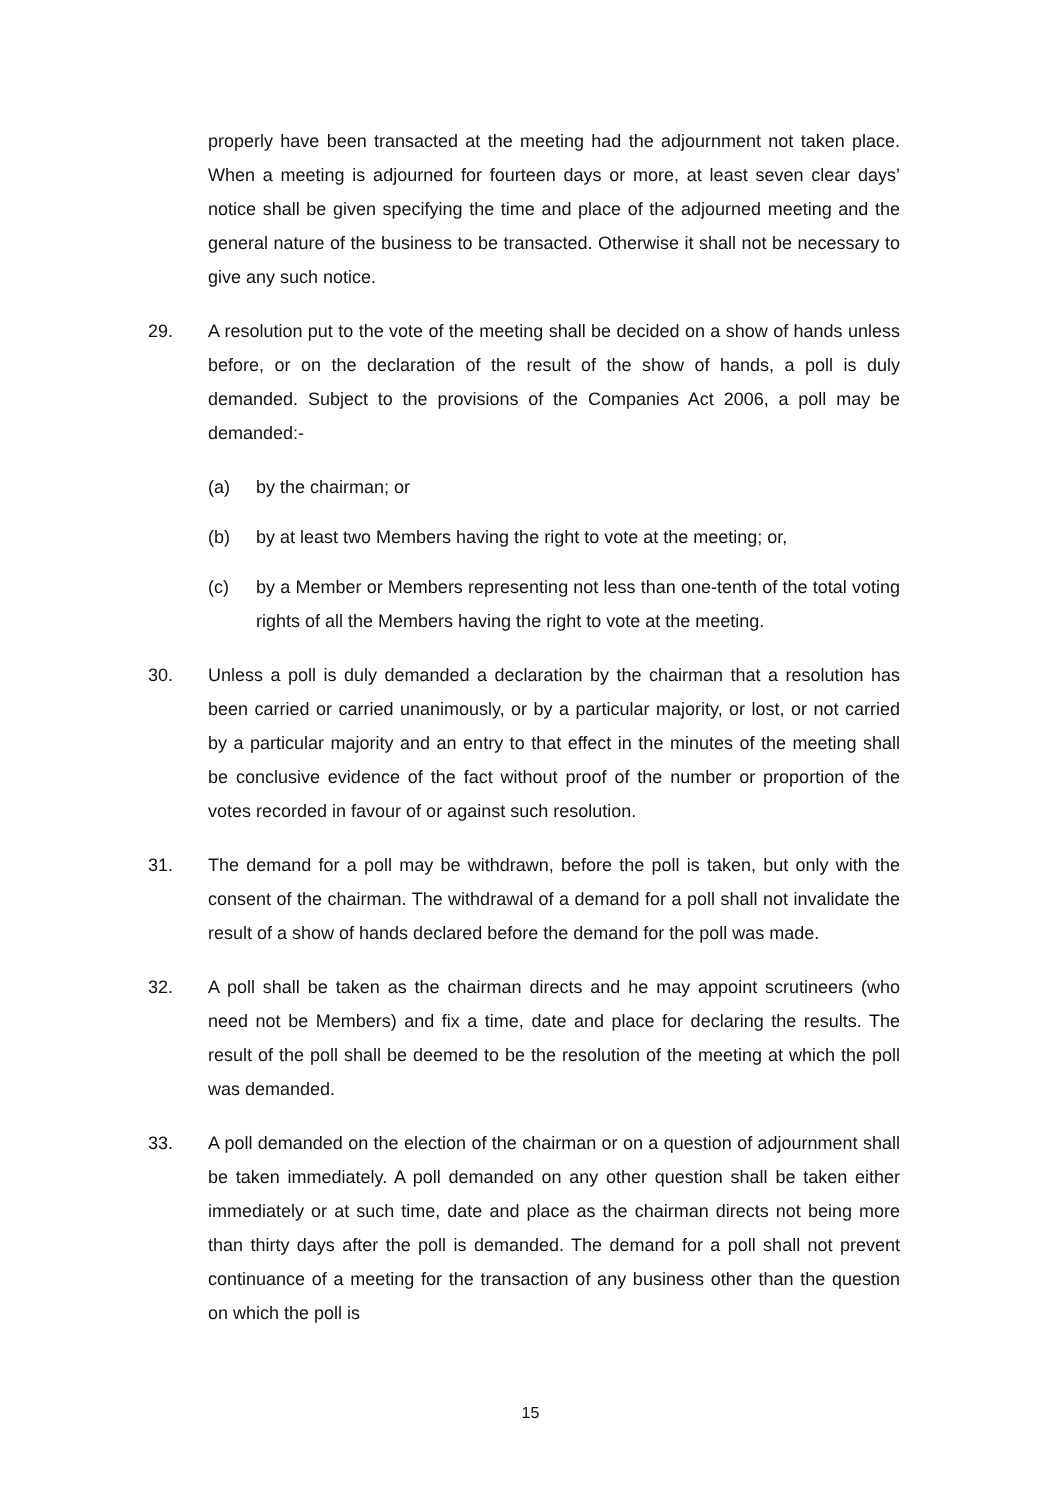properly have been transacted at the meeting had the adjournment not taken place. When a meeting is adjourned for fourteen days or more, at least seven clear days’ notice shall be given specifying the time and place of the adjourned meeting and the general nature of the business to be transacted. Otherwise it shall not be necessary to give any such notice.
29. A resolution put to the vote of the meeting shall be decided on a show of hands unless before, or on the declaration of the result of the show of hands, a poll is duly demanded. Subject to the provisions of the Companies Act 2006, a poll may be demanded:-
(a) by the chairman; or
(b) by at least two Members having the right to vote at the meeting; or,
(c) by a Member or Members representing not less than one-tenth of the total voting rights of all the Members having the right to vote at the meeting.
30. Unless a poll is duly demanded a declaration by the chairman that a resolution has been carried or carried unanimously, or by a particular majority, or lost, or not carried by a particular majority and an entry to that effect in the minutes of the meeting shall be conclusive evidence of the fact without proof of the number or proportion of the votes recorded in favour of or against such resolution.
31. The demand for a poll may be withdrawn, before the poll is taken, but only with the consent of the chairman. The withdrawal of a demand for a poll shall not invalidate the result of a show of hands declared before the demand for the poll was made.
32. A poll shall be taken as the chairman directs and he may appoint scrutineers (who need not be Members) and fix a time, date and place for declaring the results. The result of the poll shall be deemed to be the resolution of the meeting at which the poll was demanded.
33. A poll demanded on the election of the chairman or on a question of adjournment shall be taken immediately. A poll demanded on any other question shall be taken either immediately or at such time, date and place as the chairman directs not being more than thirty days after the poll is demanded. The demand for a poll shall not prevent continuance of a meeting for the transaction of any business other than the question on which the poll is
15